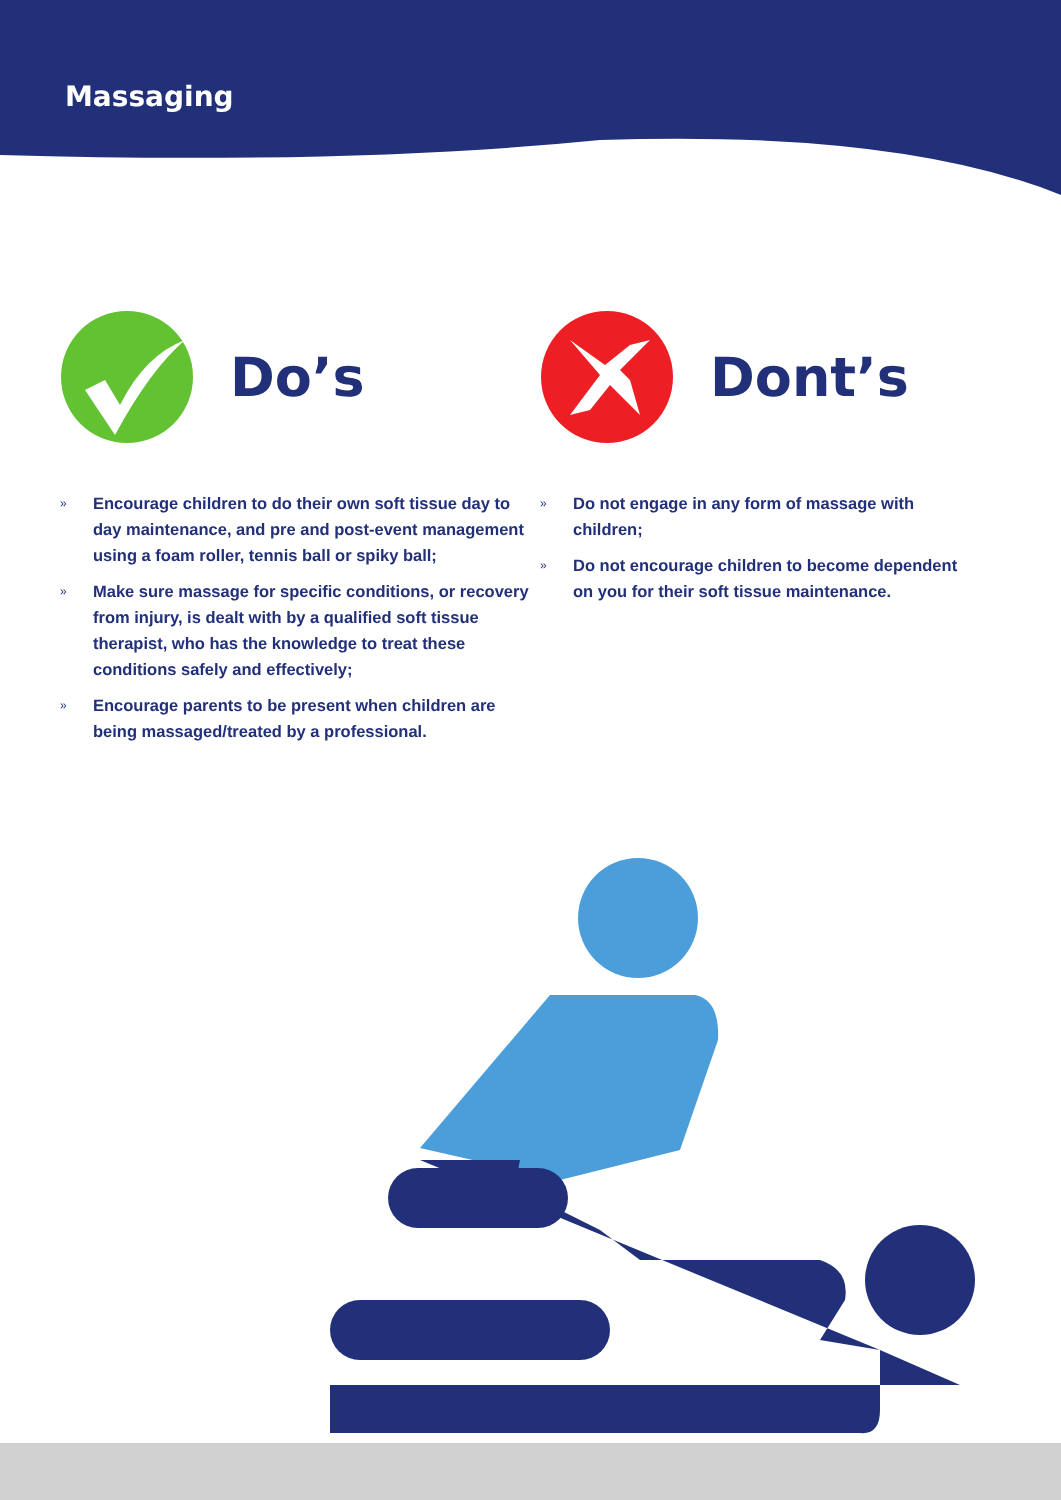Massaging
Do’s
» Encourage children to do their own soft tissue day to day maintenance, and pre and post-event management using a foam roller, tennis ball or spiky ball;
» Make sure massage for specific conditions, or recovery from injury, is dealt with by a qualified soft tissue therapist, who has the knowledge to treat these conditions safely and effectively;
» Encourage parents to be present when children are being massaged/treated by a professional.
Dont’s
» Do not engage in any form of massage with children;
» Do not encourage children to become dependent on you for their soft tissue maintenance.